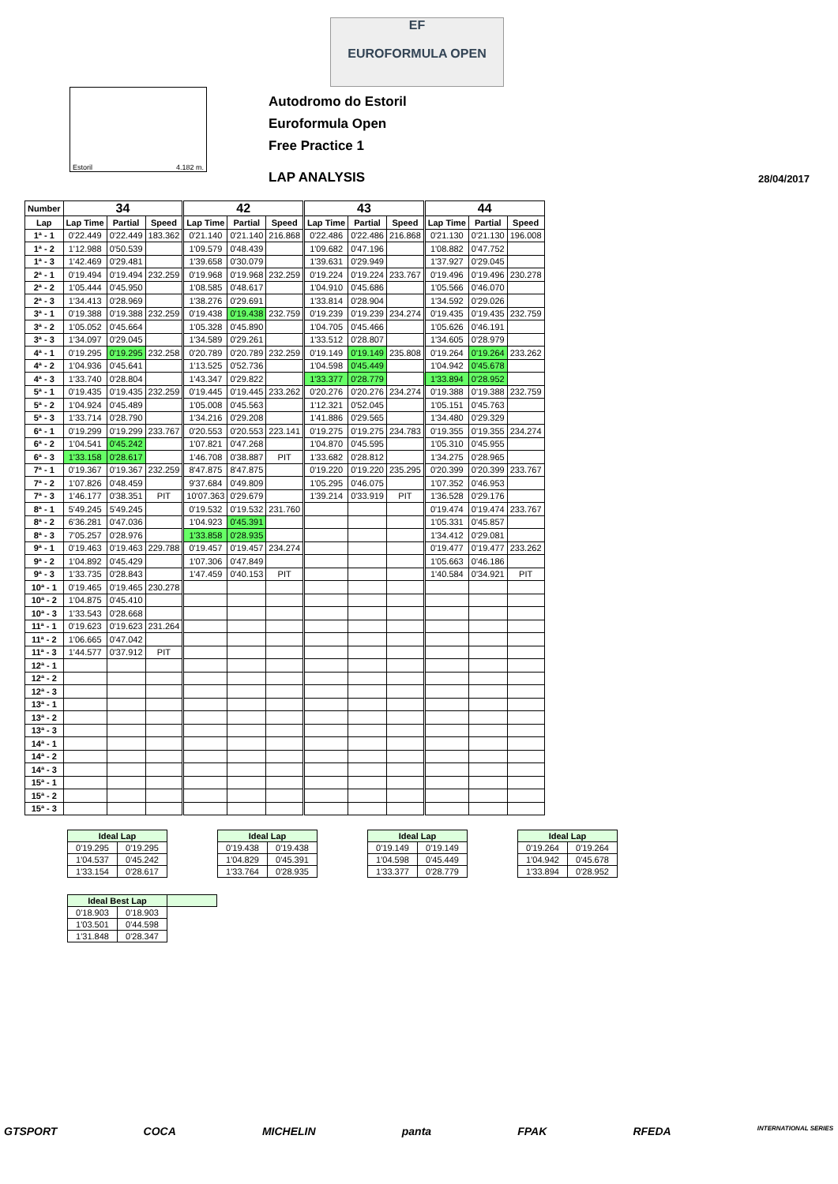EF
EUROFORMULA OPEN
Estoril 4.182 m.
Autodromo do Estoril
Euroformula Open
Free Practice 1
LAP ANALYSIS 28/04/2017
| Number | 34 | | | 42 | | | 43 | | | 44 | | |
| --- | --- | --- | --- | --- | --- | --- | --- | --- | --- | --- | --- | --- |
| Lap | Lap Time | Partial | Speed | Lap Time | Partial | Speed | Lap Time | Partial | Speed | Lap Time | Partial | Speed |
| 1ª - 1 | 0'22.449 | 0'22.449 | 183.362 | 0'21.140 | 0'21.140 | 216.868 | 0'22.486 | 0'22.486 | 216.868 | 0'21.130 | 0'21.130 | 196.008 |
| 1ª - 2 | 1'12.988 | 0'50.539 | | 1'09.579 | 0'48.439 | | 1'09.682 | 0'47.196 | | 1'08.882 | 0'47.752 | |
| 1ª - 3 | 1'42.469 | 0'29.481 | | 1'39.658 | 0'30.079 | | 1'39.631 | 0'29.949 | | 1'37.927 | 0'29.045 | |
| 2ª - 1 | 0'19.494 | 0'19.494 | 232.259 | 0'19.968 | 0'19.968 | 232.259 | 0'19.224 | 0'19.224 | 233.767 | 0'19.496 | 0'19.496 | 230.278 |
| 2ª - 2 | 1'05.444 | 0'45.950 | | 1'08.585 | 0'48.617 | | 1'04.910 | 0'45.686 | | 1'05.566 | 0'46.070 | |
| 2ª - 3 | 1'34.413 | 0'28.969 | | 1'38.276 | 0'29.691 | | 1'33.814 | 0'28.904 | | 1'34.592 | 0'29.026 | |
| 3ª - 1 | 0'19.388 | 0'19.388 | 232.259 | 0'19.438 | 0'19.438 | 232.759 | 0'19.239 | 0'19.239 | 234.274 | 0'19.435 | 0'19.435 | 232.759 |
| 3ª - 2 | 1'05.052 | 0'45.664 | | 1'05.328 | 0'45.890 | | 1'04.705 | 0'45.466 | | 1'05.626 | 0'46.191 | |
| 3ª - 3 | 1'34.097 | 0'29.045 | | 1'34.589 | 0'29.261 | | 1'33.512 | 0'28.807 | | 1'34.605 | 0'28.979 | |
| 4ª - 1 | 0'19.295 | 0'19.295 | 232.258 | 0'20.789 | 0'20.789 | 232.259 | 0'19.149 | 0'19.149 | 235.808 | 0'19.264 | 0'19.264 | 233.262 |
| 4ª - 2 | 1'04.936 | 0'45.641 | | 1'13.525 | 0'52.736 | | 1'04.598 | 0'45.449 | | 1'04.942 | 0'45.678 | |
| 4ª - 3 | 1'33.740 | 0'28.804 | | 1'43.347 | 0'29.822 | | 1'33.377 | 0'28.779 | | 1'33.894 | 0'28.952 | |
| 5ª - 1 | 0'19.435 | 0'19.435 | 232.259 | 0'19.445 | 0'19.445 | 233.262 | 0'20.276 | 0'20.276 | 234.274 | 0'19.388 | 0'19.388 | 232.759 |
| 5ª - 2 | 1'04.924 | 0'45.489 | | 1'05.008 | 0'45.563 | | 1'12.321 | 0'52.045 | | 1'05.151 | 0'45.763 | |
| 5ª - 3 | 1'33.714 | 0'28.790 | | 1'34.216 | 0'29.208 | | 1'41.886 | 0'29.565 | | 1'34.480 | 0'29.329 | |
| 6ª - 1 | 0'19.299 | 0'19.299 | 233.767 | 0'20.553 | 0'20.553 | 223.141 | 0'19.275 | 0'19.275 | 234.783 | 0'19.355 | 0'19.355 | 234.274 |
| 6ª - 2 | 1'04.541 | 0'45.242 | | 1'07.821 | 0'47.268 | | 1'04.870 | 0'45.595 | | 1'05.310 | 0'45.955 | |
| 6ª - 3 | 1'33.158 | 0'28.617 | | 1'46.708 | 0'38.887 | PIT | 1'33.682 | 0'28.812 | | 1'34.275 | 0'28.965 | |
| 7ª - 1 | 0'19.367 | 0'19.367 | 232.259 | 8'47.875 | 8'47.875 | | 0'19.220 | 0'19.220 | 235.295 | 0'20.399 | 0'20.399 | 233.767 |
| 7ª - 2 | 1'07.826 | 0'48.459 | | 9'37.684 | 0'49.809 | | 1'05.295 | 0'46.075 | | 1'07.352 | 0'46.953 | |
| 7ª - 3 | 1'46.177 | 0'38.351 | PIT | 10'07.363 | 0'29.679 | | 1'39.214 | 0'33.919 | PIT | 1'36.528 | 0'29.176 | |
| 8ª - 1 | 5'49.245 | 5'49.245 | | 0'19.532 | 0'19.532 | 231.760 | | | | 0'19.474 | 0'19.474 | 233.767 |
| 8ª - 2 | 6'36.281 | 0'47.036 | | 1'04.923 | 0'45.391 | | | | | 1'05.331 | 0'45.857 | |
| 8ª - 3 | 7'05.257 | 0'28.976 | | 1'33.858 | 0'28.935 | | | | | 1'34.412 | 0'29.081 | |
| 9ª - 1 | 0'19.463 | 0'19.463 | 229.788 | 0'19.457 | 0'19.457 | 234.274 | | | | 0'19.477 | 0'19.477 | 233.262 |
| 9ª - 2 | 1'04.892 | 0'45.429 | | 1'07.306 | 0'47.849 | | | | | 1'05.663 | 0'46.186 | |
| 9ª - 3 | 1'33.735 | 0'28.843 | | 1'47.459 | 0'40.153 | PIT | | | | 1'40.584 | 0'34.921 | PIT |
| 10ª - 1 | 0'19.465 | 0'19.465 | 230.278 | | | | | | | | | |
| 10ª - 2 | 1'04.875 | 0'45.410 | | | | | | | | | | |
| 10ª - 3 | 1'33.543 | 0'28.668 | | | | | | | | | | |
| 11ª - 1 | 0'19.623 | 0'19.623 | 231.264 | | | | | | | | | |
| 11ª - 2 | 1'06.665 | 0'47.042 | | | | | | | | | | |
| 11ª - 3 | 1'44.577 | 0'37.912 | PIT | | | | | | | | | |
| 12ª - 1 | | | | | | | | | | | | |
| 12ª - 2 | | | | | | | | | | | | |
| 12ª - 3 | | | | | | | | | | | | |
| 13ª - 1 | | | | | | | | | | | | |
| 13ª - 2 | | | | | | | | | | | | |
| 13ª - 3 | | | | | | | | | | | | |
| 14ª - 1 | | | | | | | | | | | | |
| 14ª - 2 | | | | | | | | | | | | |
| 14ª - 3 | | | | | | | | | | | | |
| 15ª - 1 | | | | | | | | | | | | |
| 15ª - 2 | | | | | | | | | | | | |
| 15ª - 3 | | | | | | | | | | | | |
| Ideal Lap | |
| --- | --- |
| 0'19.295 | 0'19.295 |
| 1'04.537 | 0'45.242 |
| 1'33.154 | 0'28.617 |
| Ideal Lap | |
| --- | --- |
| 0'19.438 | 0'19.438 |
| 1'04.829 | 0'45.391 |
| 1'33.764 | 0'28.935 |
| Ideal Lap | |
| --- | --- |
| 0'19.149 | 0'19.149 |
| 1'04.598 | 0'45.449 |
| 1'33.377 | 0'28.779 |
| Ideal Lap | |
| --- | --- |
| 0'19.264 | 0'19.264 |
| 1'04.942 | 0'45.678 |
| 1'33.894 | 0'28.952 |
| Ideal Best Lap | | |
| --- | --- | --- |
| 0'18.903 | 0'18.903 | |
| 1'03.501 | 0'44.598 | |
| 1'31.848 | 0'28.347 | |
GTSPORT COCA MICHELIN panta FPAK RFEDA INTERNATIONAL SERIES